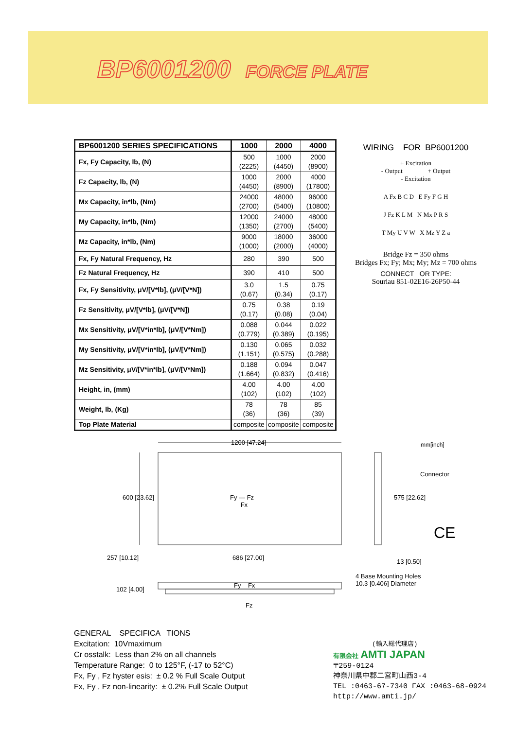BP6001200 FORCE PLATE
| BP6001200 SERIES SPECIFICATIONS | 1000 | 2000 | 4000 |
| --- | --- | --- | --- |
| Fx, Fy Capacity, lb, (N) | 500 (2225) | 1000 (4450) | 2000 (8900) |
| Fz Capacity, lb, (N) | 1000 (4450) | 2000 (8900) | 4000 (17800) |
| Mx Capacity, in*lb, (Nm) | 24000 (2700) | 48000 (5400) | 96000 (10800) |
| My Capacity, in*lb, (Nm) | 12000 (1350) | 24000 (2700) | 48000 (5400) |
| Mz Capacity, in*lb, (Nm) | 9000 (1000) | 18000 (2000) | 36000 (4000) |
| Fx, Fy Natural Frequency, Hz | 280 | 390 | 500 |
| Fz Natural Frequency, Hz | 390 | 410 | 500 |
| Fx, Fy Sensitivity, μV/[V*lb], (μV/[V*N]) | 3.0 (0.67) | 1.5 (0.34) | 0.75 (0.17) |
| Fz Sensitivity, μV/[V*lb], (μV/[V*N]) | 0.75 (0.17) | 0.38 (0.08) | 0.19 (0.04) |
| Mx Sensitivity, μV/[V*in*lb], (μV/[V*Nm]) | 0.088 (0.779) | 0.044 (0.389) | 0.022 (0.195) |
| My Sensitivity, μV/[V*in*lb], (μV/[V*Nm]) | 0.130 (1.151) | 0.065 (0.575) | 0.032 (0.288) |
| Mz Sensitivity, μV/[V*in*lb], (μV/[V*Nm]) | 0.188 (1.664) | 0.094 (0.832) | 0.047 (0.416) |
| Height, in, (mm) | 4.00 (102) | 4.00 (102) | 4.00 (102) |
| Weight, lb, (Kg) | 78 (36) | 78 (36) | 85 (39) |
| Top Plate Material | composite | composite | composite |
WIRING FOR BP6001200
+ Excitation
- Output + Output
- Excitation
A Fx B C D E Fy F G H
J Fz K L M N Mx P R S
T My U V W X Mz Y Z a
Bridge Fz = 350 ohms
Bridges Fx; Fy; Mx; My; Mz = 700 ohms
CONNECT OR TYPE:
Souriau 851-02E16-26P50-44
1200 [47.24] mm[inch]
Connector
600 [23.62]
Fy — Fz
Fx
575 [22.62]
CE
257 [10.12] 686 [27.00]
13 [0.50]
4 Base Mounting Holes
10.3 [0.406] Diameter
Fy Fx
102 [4.00]
Fz
GENERAL SPECIFICA TIONS
Excitation: 10Vmaximum
Cr osstalk: Less than 2% on all channels
Temperature Range: 0 to 125°F, (-17 to 52°C)
Fx, Fy , Fz hyster esis: ± 0.2 % Full Scale Output
Fx, Fy , Fz non-linearity: ± 0.2% Full Scale Output
(輸入総代理店)
有限会社 AMTI JAPAN
〒259-0124
神奈川県中郡二宮町山西3-4
TEL :0463-67-7340 FAX :0463-68-0924
http://www.amti.jp/